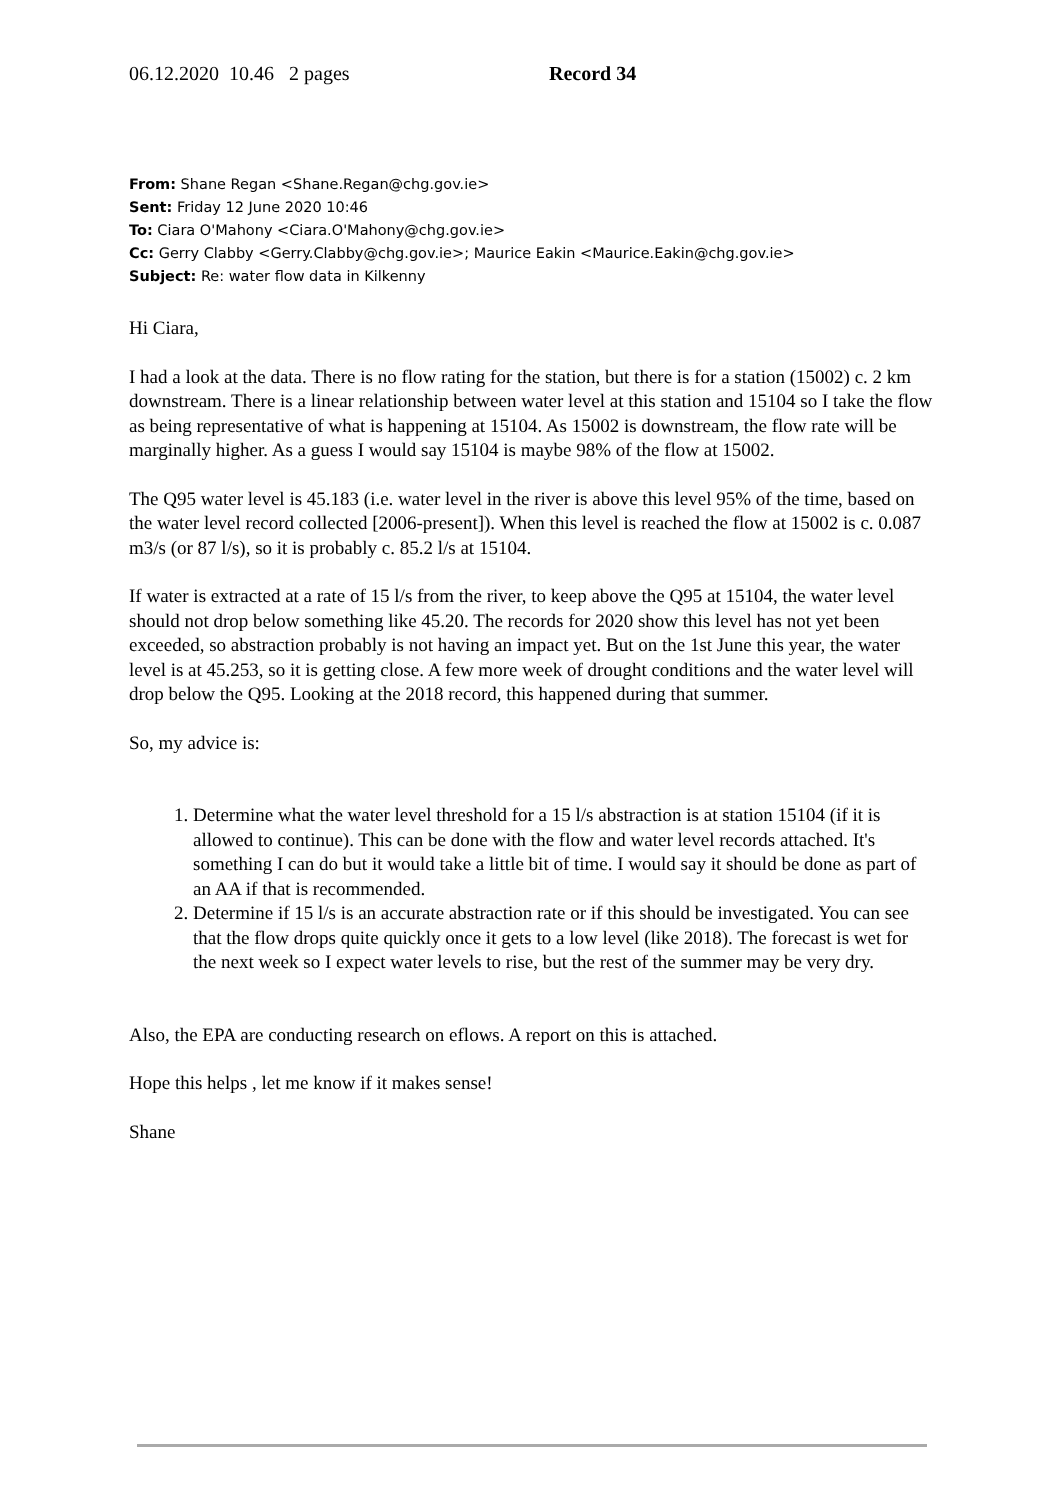06.12.2020 10.46 2 pages Record 34
From: Shane Regan <Shane.Regan@chg.gov.ie>
Sent: Friday 12 June 2020 10:46
To: Ciara O'Mahony <Ciara.O'Mahony@chg.gov.ie>
Cc: Gerry Clabby <Gerry.Clabby@chg.gov.ie>; Maurice Eakin <Maurice.Eakin@chg.gov.ie>
Subject: Re: water flow data in Kilkenny
Hi Ciara,
I had a look at the data. There is no flow rating for the station, but there is for a station (15002) c. 2 km downstream. There is a linear relationship between water level at this station and 15104 so I take the flow as being representative of what is happening at 15104. As 15002 is downstream, the flow rate will be marginally higher. As a guess I would say 15104 is maybe 98% of the flow at 15002.
The Q95 water level is 45.183 (i.e. water level in the river is above this level 95% of the time, based on the water level record collected [2006-present]). When this level is reached the flow at 15002 is c. 0.087 m3/s (or 87 l/s), so it is probably c. 85.2 l/s at 15104.
If water is extracted at a rate of 15 l/s from the river, to keep above the Q95 at 15104, the water level should not drop below something like 45.20. The records for 2020 show this level has not yet been exceeded, so abstraction probably is not having an impact yet. But on the 1st June this year, the water level is at 45.253, so it is getting close. A few more week of drought conditions and the water level will drop below the Q95. Looking at the 2018 record, this happened during that summer.
So, my advice is:
1. Determine what the water level threshold for a 15 l/s abstraction is at station 15104 (if it is allowed to continue). This can be done with the flow and water level records attached. It's something I can do but it would take a little bit of time. I would say it should be done as part of an AA if that is recommended.
2. Determine if 15 l/s is an accurate abstraction rate or if this should be investigated. You can see that the flow drops quite quickly once it gets to a low level (like 2018). The forecast is wet for the next week so I expect water levels to rise, but the rest of the summer may be very dry.
Also, the EPA are conducting research on eflows. A report on this is attached.
Hope this helps , let me know if it makes sense!
Shane